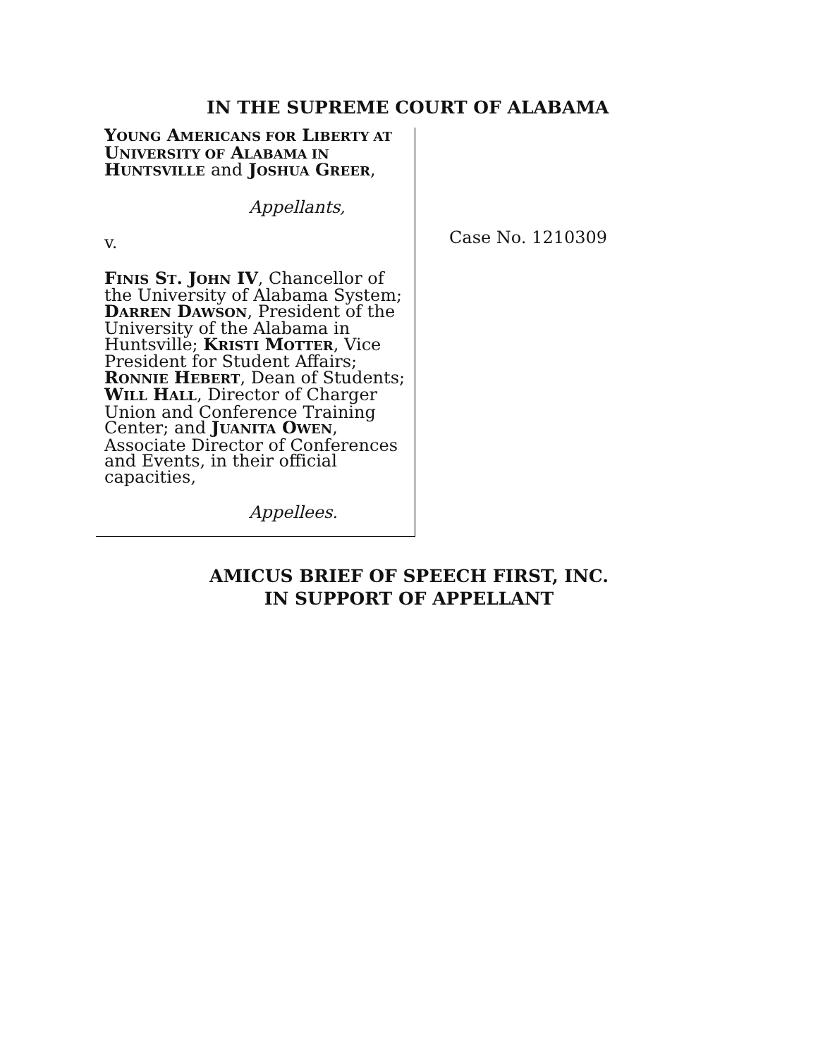IN THE SUPREME COURT OF ALABAMA
YOUNG AMERICANS FOR LIBERTY AT UNIVERSITY OF ALABAMA IN HUNTSVILLE and JOSHUA GREER,
Appellants,
v.
FINIS ST. JOHN IV, Chancellor of the University of Alabama System; DARREN DAWSON, President of the University of the Alabama in Huntsville; KRISTI MOTTER, Vice President for Student Affairs; RONNIE HEBERT, Dean of Students; WILL HALL, Director of Charger Union and Conference Training Center; and JUANITA OWEN, Associate Director of Conferences and Events, in their official capacities,
Appellees.
Case No. 1210309
AMICUS BRIEF OF SPEECH FIRST, INC.
IN SUPPORT OF APPELLANT